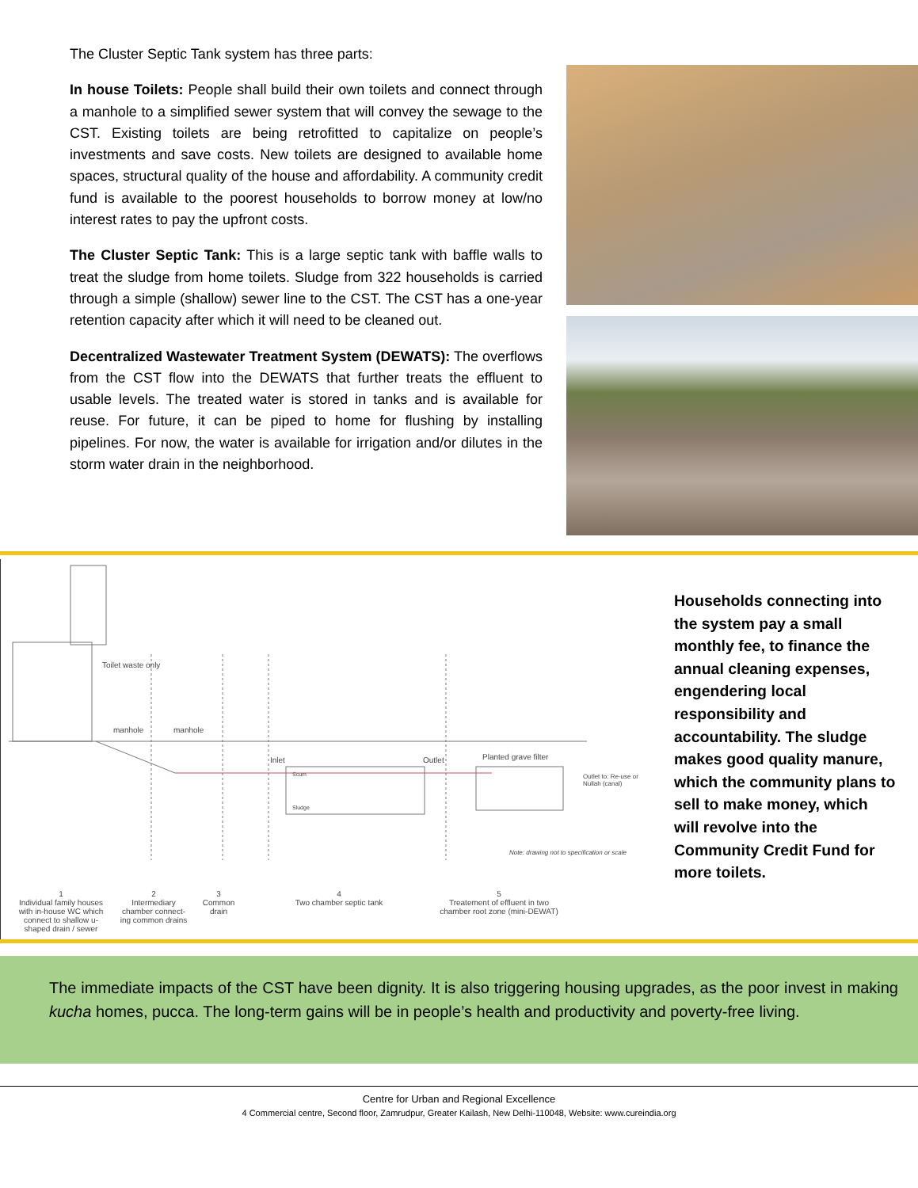The Cluster Septic Tank system has three parts:
In house Toilets: People shall build their own toilets and connect through a manhole to a simplified sewer system that will convey the sewage to the CST. Existing toilets are being retrofitted to capitalize on people’s investments and save costs. New toilets are designed to available home spaces, structural quality of the house and affordability. A community credit fund is available to the poorest households to borrow money at low/no interest rates to pay the upfront costs.
The Cluster Septic Tank: This is a large septic tank with baffle walls to treat the sludge from home toilets. Sludge from 322 households is carried through a simple (shallow) sewer line to the CST. The CST has a one-year retention capacity after which it will need to be cleaned out.
Decentralized Wastewater Treatment System (DEWATS): The overflows from the CST flow into the DEWATS that further treats the effluent to usable levels. The treated water is stored in tanks and is available for reuse. For future, it can be piped to home for flushing by installing pipelines. For now, the water is available for irrigation and/or dilutes in the storm water drain in the neighborhood.
Toilet waste only
manhole manhole
Inlet Outlet Planted grave filter
Scum
Sludge
Outlet to: Re-use or Nullah (canal)
Note: drawing not to specification or scale
1
Individual family houses with in-house WC which connect to shallow u-shaped drain / sewer
2
Intermediary chamber connect-ing common drains
3
Common drain
4
Two chamber septic tank
5
Treatement of effluent in two chamber root zone (mini-DEWAT)
Households connecting into the system pay a small monthly fee, to finance the annual cleaning expenses, engendering local responsibility and accountability. The sludge makes good quality manure, which the community plans to sell to make money, which will revolve into the Community Credit Fund for more toilets.
The immediate impacts of the CST have been dignity. It is also triggering housing upgrades, as the poor invest in making kucha homes, pucca. The long-term gains will be in people’s health and productivity and poverty-free living.
Centre for Urban and Regional Excellence
4 Commercial centre, Second floor, Zamrudpur, Greater Kailash, New Delhi-110048, Website: www.cureindia.org